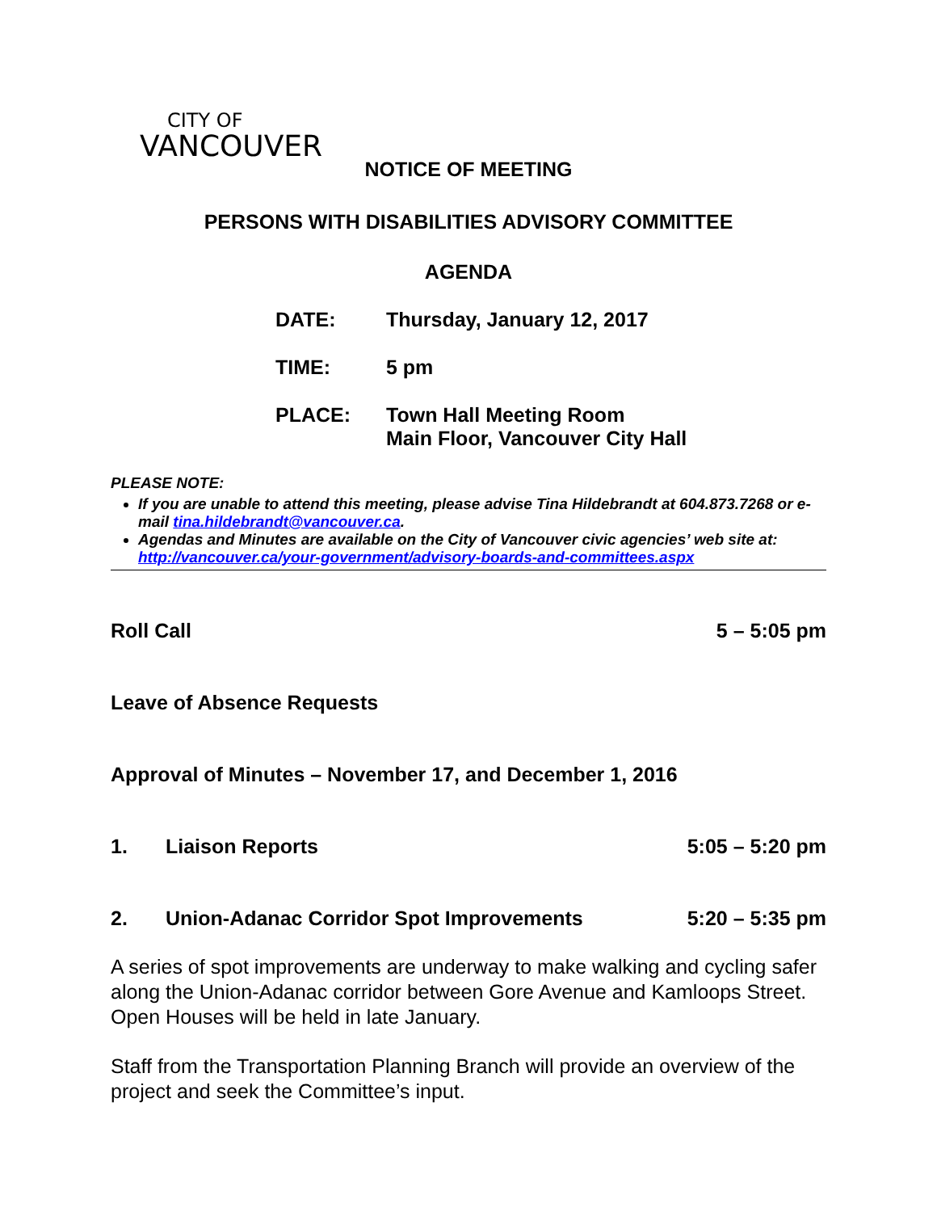CITY OF
VANCOUVER
NOTICE OF MEETING
PERSONS WITH DISABILITIES ADVISORY COMMITTEE
AGENDA
DATE: Thursday, January 12, 2017
TIME: 5 pm
PLACE: Town Hall Meeting Room
Main Floor, Vancouver City Hall
PLEASE NOTE:
If you are unable to attend this meeting, please advise Tina Hildebrandt at 604.873.7268 or e-mail tina.hildebrandt@vancouver.ca.
Agendas and Minutes are available on the City of Vancouver civic agencies’ web site at: http://vancouver.ca/your-government/advisory-boards-and-committees.aspx
Roll Call 5 – 5:05 pm
Leave of Absence Requests
Approval of Minutes – November 17, and December 1, 2016
1. Liaison Reports 5:05 – 5:20 pm
2. Union-Adanac Corridor Spot Improvements 5:20 – 5:35 pm
A series of spot improvements are underway to make walking and cycling safer along the Union-Adanac corridor between Gore Avenue and Kamloops Street. Open Houses will be held in late January.
Staff from the Transportation Planning Branch will provide an overview of the project and seek the Committee’s input.